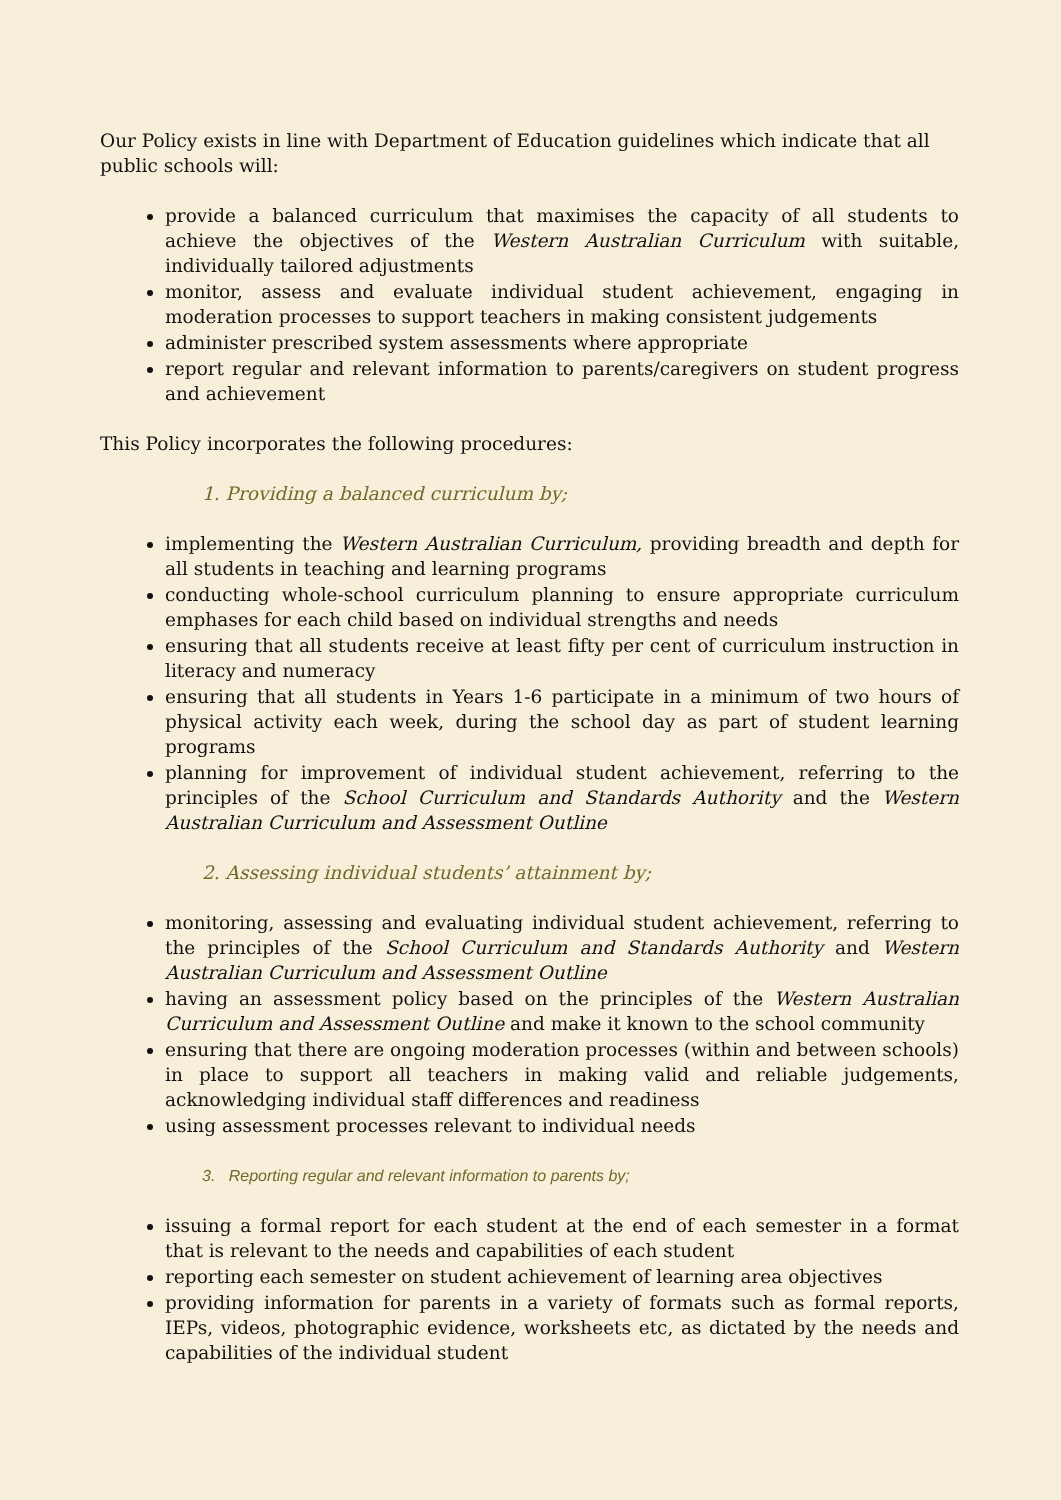Our Policy exists in line with Department of Education guidelines which indicate that all public schools will:
provide a balanced curriculum that maximises the capacity of all students to achieve the objectives of the Western Australian Curriculum with suitable, individually tailored adjustments
monitor, assess and evaluate individual student achievement, engaging in moderation processes to support teachers in making consistent judgements
administer prescribed system assessments where appropriate
report regular and relevant information to parents/caregivers on student progress and achievement
This Policy incorporates the following procedures:
1. Providing a balanced curriculum by;
implementing the Western Australian Curriculum, providing breadth and depth for all students in teaching and learning programs
conducting whole-school curriculum planning to ensure appropriate curriculum emphases for each child based on individual strengths and needs
ensuring that all students receive at least fifty per cent of curriculum instruction in literacy and numeracy
ensuring that all students in Years 1-6 participate in a minimum of two hours of physical activity each week, during the school day as part of student learning programs
planning for improvement of individual student achievement, referring to the principles of the School Curriculum and Standards Authority and the Western Australian Curriculum and Assessment Outline
2. Assessing individual students’ attainment by;
monitoring, assessing and evaluating individual student achievement, referring to the principles of the School Curriculum and Standards Authority and Western Australian Curriculum and Assessment Outline
having an assessment policy based on the principles of the Western Australian Curriculum and Assessment Outline and make it known to the school community
ensuring that there are ongoing moderation processes (within and between schools) in place to support all teachers in making valid and reliable judgements, acknowledging individual staff differences and readiness
using assessment processes relevant to individual needs
3. Reporting regular and relevant information to parents by;
issuing a formal report for each student at the end of each semester in a format that is relevant to the needs and capabilities of each student
reporting each semester on student achievement of learning area objectives
providing information for parents in a variety of formats such as formal reports, IEPs, videos, photographic evidence, worksheets etc, as dictated by the needs and capabilities of the individual student